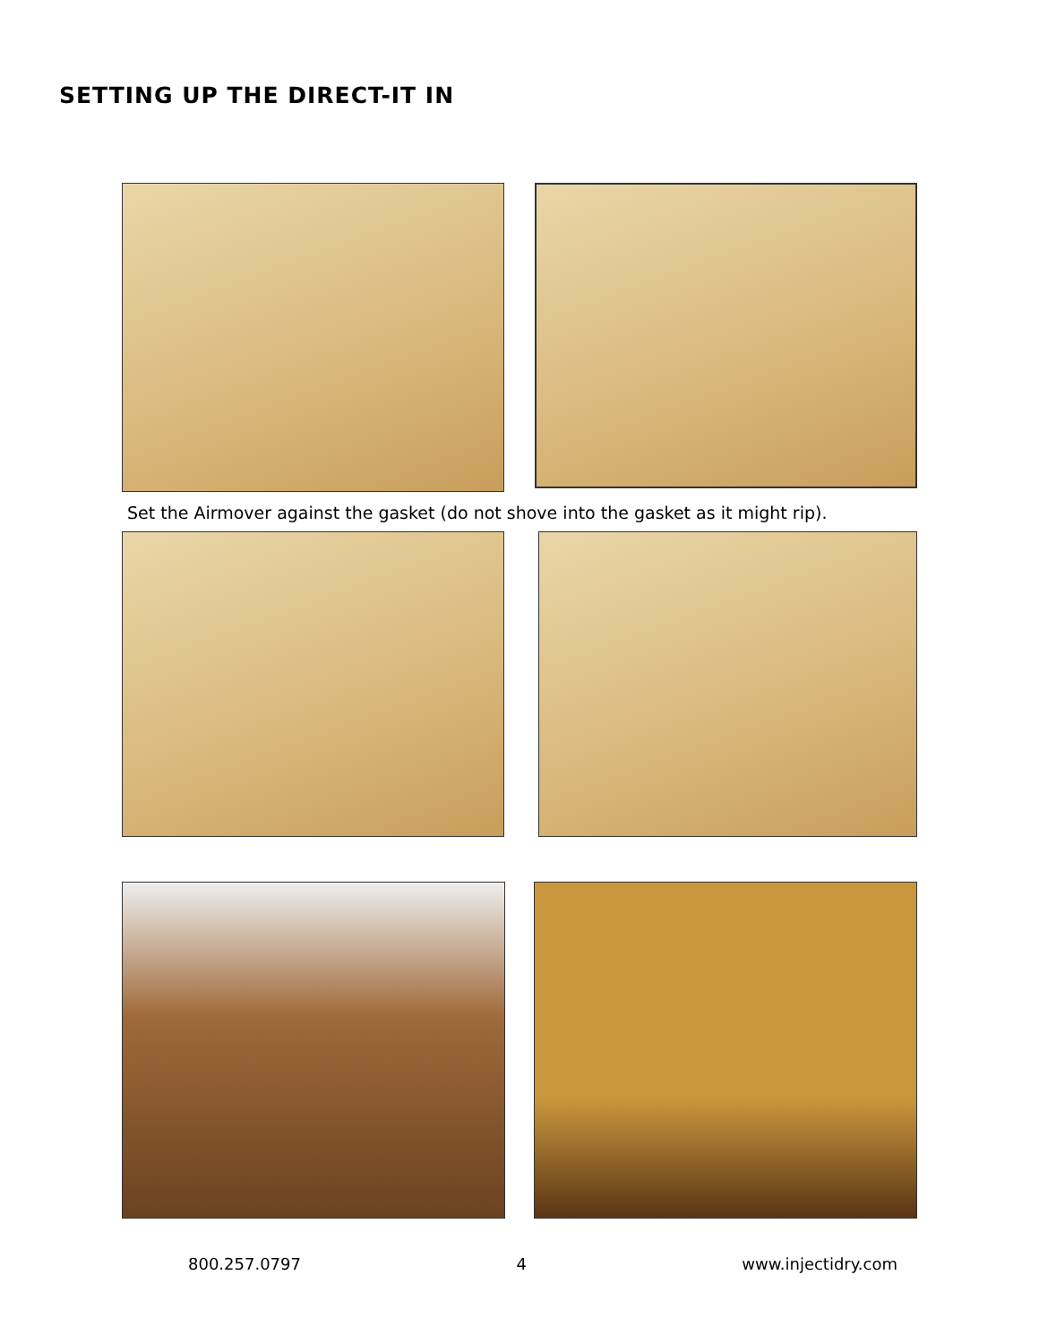SETTING UP THE DIRECT-IT IN
Set the Airmover against the gasket (do not shove into the gasket as it might rip).
800.257.0797 4 www.injectidry.com